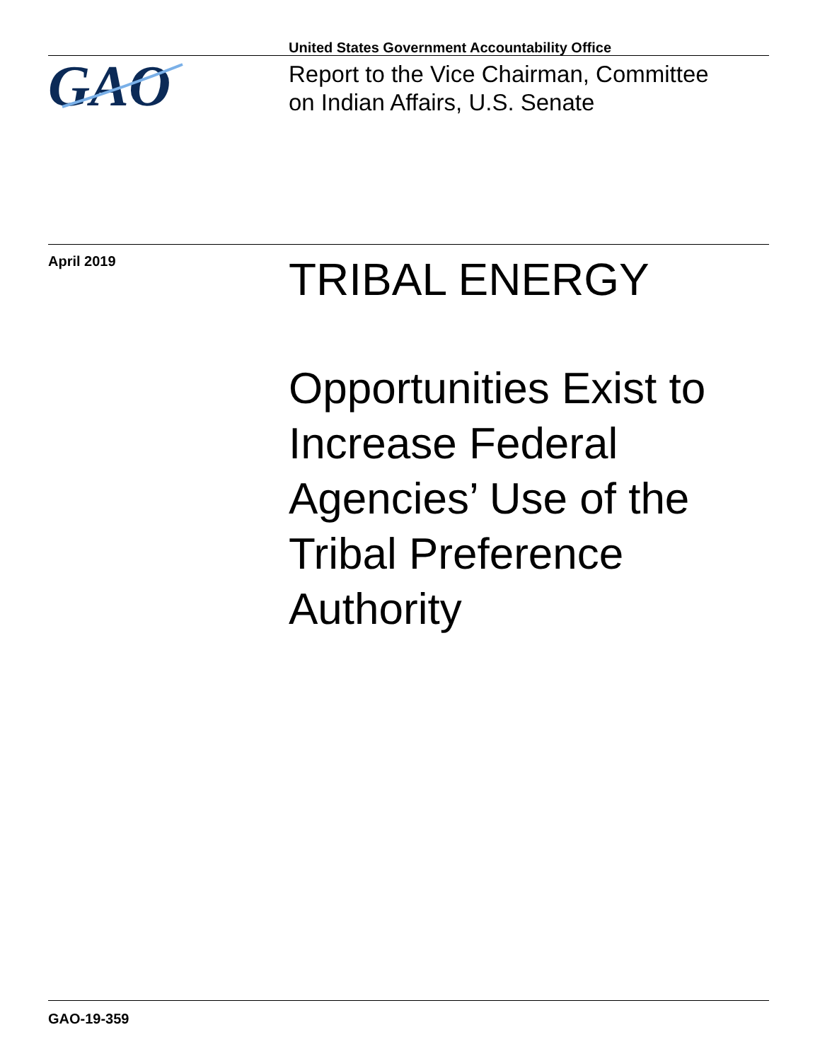United States Government Accountability Office
GAO
Report to the Vice Chairman, Committee
on Indian Affairs, U.S. Senate
April 2019
TRIBAL ENERGY
Opportunities Exist to
Increase Federal
Agencies’ Use of the
Tribal Preference
Authority
GAO-19-359